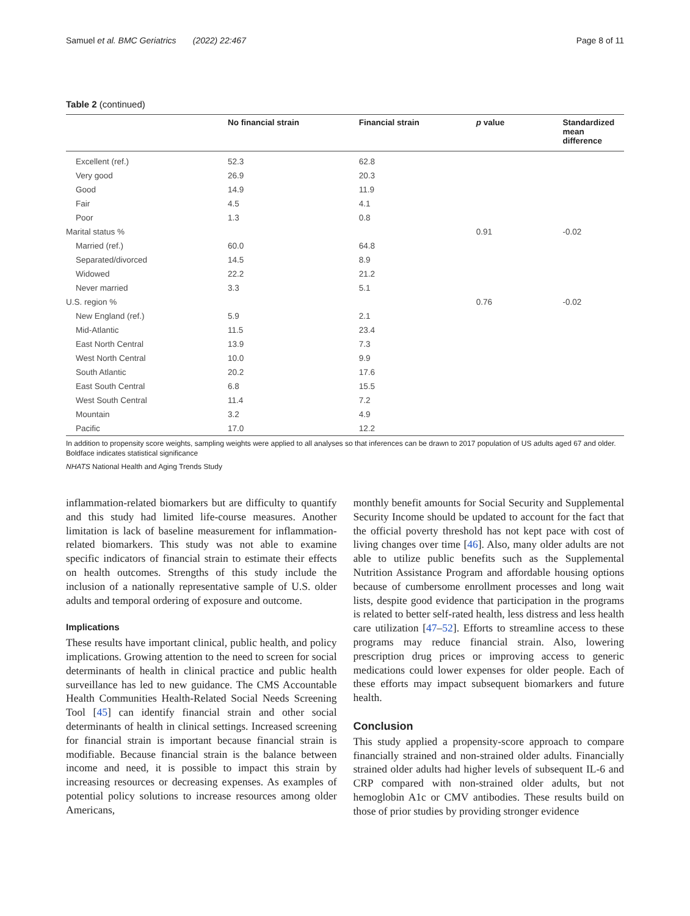Samuel et al. BMC Geriatrics (2022) 22:467 Page 8 of 11
Table 2 (continued)
| | No financial strain | Financial strain | p value | Standardized mean difference |
| --- | --- | --- | --- | --- |
| Excellent (ref.) | 52.3 | 62.8 | | |
| Very good | 26.9 | 20.3 | | |
| Good | 14.9 | 11.9 | | |
| Fair | 4.5 | 4.1 | | |
| Poor | 1.3 | 0.8 | | |
| Marital status % | | | 0.91 | -0.02 |
| Married (ref.) | 60.0 | 64.8 | | |
| Separated/divorced | 14.5 | 8.9 | | |
| Widowed | 22.2 | 21.2 | | |
| Never married | 3.3 | 5.1 | | |
| U.S. region % | | | 0.76 | -0.02 |
| New England (ref.) | 5.9 | 2.1 | | |
| Mid-Atlantic | 11.5 | 23.4 | | |
| East North Central | 13.9 | 7.3 | | |
| West North Central | 10.0 | 9.9 | | |
| South Atlantic | 20.2 | 17.6 | | |
| East South Central | 6.8 | 15.5 | | |
| West South Central | 11.4 | 7.2 | | |
| Mountain | 3.2 | 4.9 | | |
| Pacific | 17.0 | 12.2 | | |
In addition to propensity score weights, sampling weights were applied to all analyses so that inferences can be drawn to 2017 population of US adults aged 67 and older. Boldface indicates statistical significance
NHATS National Health and Aging Trends Study
inflammation-related biomarkers but are difficulty to quantify and this study had limited life-course measures. Another limitation is lack of baseline measurement for inflammation-related biomarkers. This study was not able to examine specific indicators of financial strain to estimate their effects on health outcomes. Strengths of this study include the inclusion of a nationally representative sample of U.S. older adults and temporal ordering of exposure and outcome.
Implications
These results have important clinical, public health, and policy implications. Growing attention to the need to screen for social determinants of health in clinical practice and public health surveillance has led to new guidance. The CMS Accountable Health Communities Health-Related Social Needs Screening Tool [45] can identify financial strain and other social determinants of health in clinical settings. Increased screening for financial strain is important because financial strain is modifiable. Because financial strain is the balance between income and need, it is possible to impact this strain by increasing resources or decreasing expenses. As examples of potential policy solutions to increase resources among older Americans,
monthly benefit amounts for Social Security and Supplemental Security Income should be updated to account for the fact that the official poverty threshold has not kept pace with cost of living changes over time [46]. Also, many older adults are not able to utilize public benefits such as the Supplemental Nutrition Assistance Program and affordable housing options because of cumbersome enrollment processes and long wait lists, despite good evidence that participation in the programs is related to better self-rated health, less distress and less health care utilization [47–52]. Efforts to streamline access to these programs may reduce financial strain. Also, lowering prescription drug prices or improving access to generic medications could lower expenses for older people. Each of these efforts may impact subsequent biomarkers and future health.
Conclusion
This study applied a propensity-score approach to compare financially strained and non-strained older adults. Financially strained older adults had higher levels of subsequent IL-6 and CRP compared with non-strained older adults, but not hemoglobin A1c or CMV antibodies. These results build on those of prior studies by providing stronger evidence